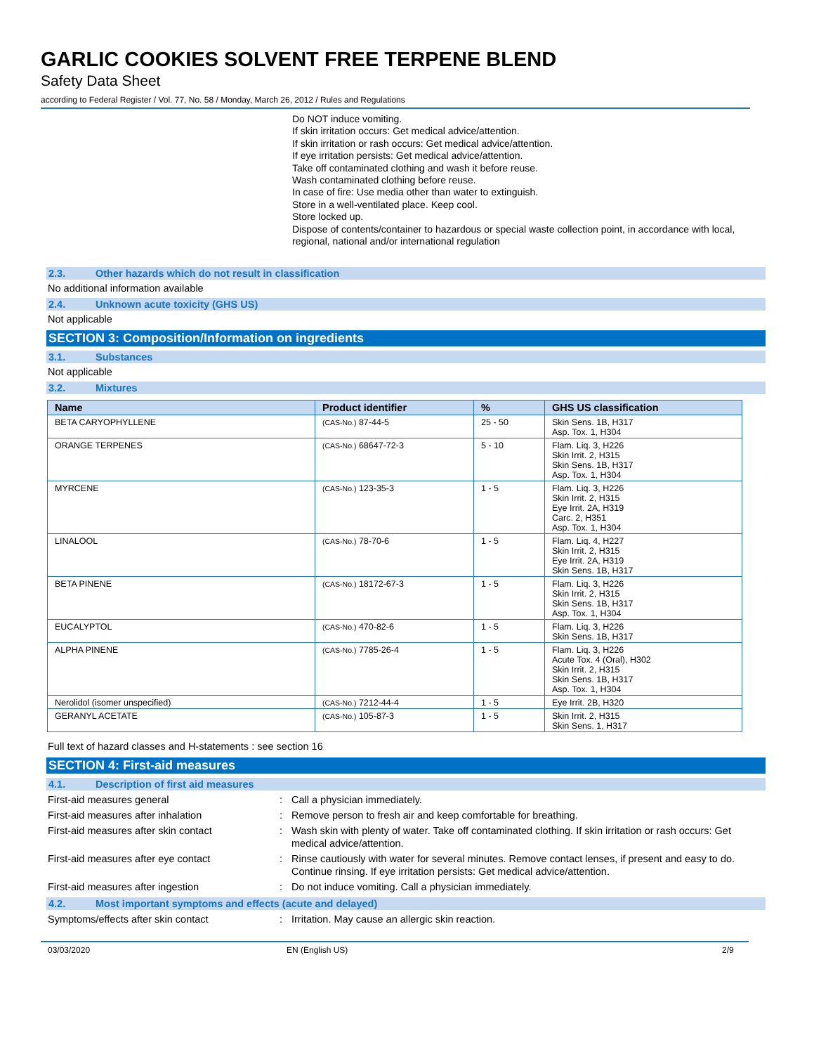GARLIC COOKIES SOLVENT FREE TERPENE BLEND
Safety Data Sheet
according to Federal Register / Vol. 77, No. 58 / Monday, March 26, 2012 / Rules and Regulations
Do NOT induce vomiting.
If skin irritation occurs: Get medical advice/attention.
If skin irritation or rash occurs: Get medical advice/attention.
If eye irritation persists: Get medical advice/attention.
Take off contaminated clothing and wash it before reuse.
Wash contaminated clothing before reuse.
In case of fire: Use media other than water to extinguish.
Store in a well-ventilated place. Keep cool.
Store locked up.
Dispose of contents/container to hazardous or special waste collection point, in accordance with local, regional, national and/or international regulation
2.3. Other hazards which do not result in classification
No additional information available
2.4. Unknown acute toxicity (GHS US)
Not applicable
SECTION 3: Composition/Information on ingredients
3.1. Substances
Not applicable
3.2. Mixtures
| Name | Product identifier | % | GHS US classification |
| --- | --- | --- | --- |
| BETA CARYOPHYLLENE | (CAS-No.) 87-44-5 | 25 - 50 | Skin Sens. 1B, H317 Asp. Tox. 1, H304 |
| ORANGE TERPENES | (CAS-No.) 68647-72-3 | 5 - 10 | Flam. Liq. 3, H226 Skin Irrit. 2, H315 Skin Sens. 1B, H317 Asp. Tox. 1, H304 |
| MYRCENE | (CAS-No.) 123-35-3 | 1 - 5 | Flam. Liq. 3, H226 Skin Irrit. 2, H315 Eye Irrit. 2A, H319 Carc. 2, H351 Asp. Tox. 1, H304 |
| LINALOOL | (CAS-No.) 78-70-6 | 1 - 5 | Flam. Liq. 4, H227 Skin Irrit. 2, H315 Eye Irrit. 2A, H319 Skin Sens. 1B, H317 |
| BETA PINENE | (CAS-No.) 18172-67-3 | 1 - 5 | Flam. Liq. 3, H226 Skin Irrit. 2, H315 Skin Sens. 1B, H317 Asp. Tox. 1, H304 |
| EUCALYPTOL | (CAS-No.) 470-82-6 | 1 - 5 | Flam. Liq. 3, H226 Skin Sens. 1B, H317 |
| ALPHA PINENE | (CAS-No.) 7785-26-4 | 1 - 5 | Flam. Liq. 3, H226 Acute Tox. 4 (Oral), H302 Skin Irrit. 2, H315 Skin Sens. 1B, H317 Asp. Tox. 1, H304 |
| Nerolidol (isomer unspecified) | (CAS-No.) 7212-44-4 | 1 - 5 | Eye Irrit. 2B, H320 |
| GERANYL ACETATE | (CAS-No.) 105-87-3 | 1 - 5 | Skin Irrit. 2, H315 Skin Sens. 1, H317 |
Full text of hazard classes and H-statements : see section 16
SECTION 4: First-aid measures
4.1. Description of first aid measures
First-aid measures general : Call a physician immediately.
First-aid measures after inhalation : Remove person to fresh air and keep comfortable for breathing.
First-aid measures after skin contact : Wash skin with plenty of water. Take off contaminated clothing. If skin irritation or rash occurs: Get medical advice/attention.
First-aid measures after eye contact : Rinse cautiously with water for several minutes. Remove contact lenses, if present and easy to do. Continue rinsing. If eye irritation persists: Get medical advice/attention.
First-aid measures after ingestion : Do not induce vomiting. Call a physician immediately.
4.2. Most important symptoms and effects (acute and delayed)
Symptoms/effects after skin contact : Irritation. May cause an allergic skin reaction.
03/03/2020 EN (English US) 2/9